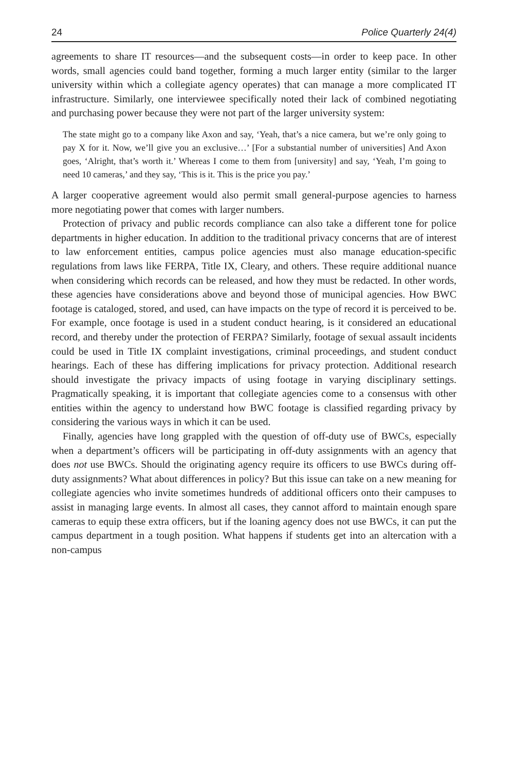24 Police Quarterly 24(4)
agreements to share IT resources—and the subsequent costs—in order to keep pace. In other words, small agencies could band together, forming a much larger entity (similar to the larger university within which a collegiate agency operates) that can manage a more complicated IT infrastructure. Similarly, one interviewee specifically noted their lack of combined negotiating and purchasing power because they were not part of the larger university system:
The state might go to a company like Axon and say, ‘Yeah, that’s a nice camera, but we’re only going to pay X for it. Now, we’ll give you an exclusive…’ [For a substantial number of universities] And Axon goes, ‘Alright, that’s worth it.’ Whereas I come to them from [university] and say, ‘Yeah, I’m going to need 10 cameras,’ and they say, ‘This is it. This is the price you pay.’
A larger cooperative agreement would also permit small general-purpose agencies to harness more negotiating power that comes with larger numbers.
Protection of privacy and public records compliance can also take a different tone for police departments in higher education. In addition to the traditional privacy concerns that are of interest to law enforcement entities, campus police agencies must also manage education-specific regulations from laws like FERPA, Title IX, Cleary, and others. These require additional nuance when considering which records can be released, and how they must be redacted. In other words, these agencies have considerations above and beyond those of municipal agencies. How BWC footage is cataloged, stored, and used, can have impacts on the type of record it is perceived to be. For example, once footage is used in a student conduct hearing, is it considered an educational record, and thereby under the protection of FERPA? Similarly, footage of sexual assault incidents could be used in Title IX complaint investigations, criminal proceedings, and student conduct hearings. Each of these has differing implications for privacy protection. Additional research should investigate the privacy impacts of using footage in varying disciplinary settings. Pragmatically speaking, it is important that collegiate agencies come to a consensus with other entities within the agency to understand how BWC footage is classified regarding privacy by considering the various ways in which it can be used.
Finally, agencies have long grappled with the question of off-duty use of BWCs, especially when a department’s officers will be participating in off-duty assignments with an agency that does not use BWCs. Should the originating agency require its officers to use BWCs during off-duty assignments? What about differences in policy? But this issue can take on a new meaning for collegiate agencies who invite sometimes hundreds of additional officers onto their campuses to assist in managing large events. In almost all cases, they cannot afford to maintain enough spare cameras to equip these extra officers, but if the loaning agency does not use BWCs, it can put the campus department in a tough position. What happens if students get into an altercation with a non-campus